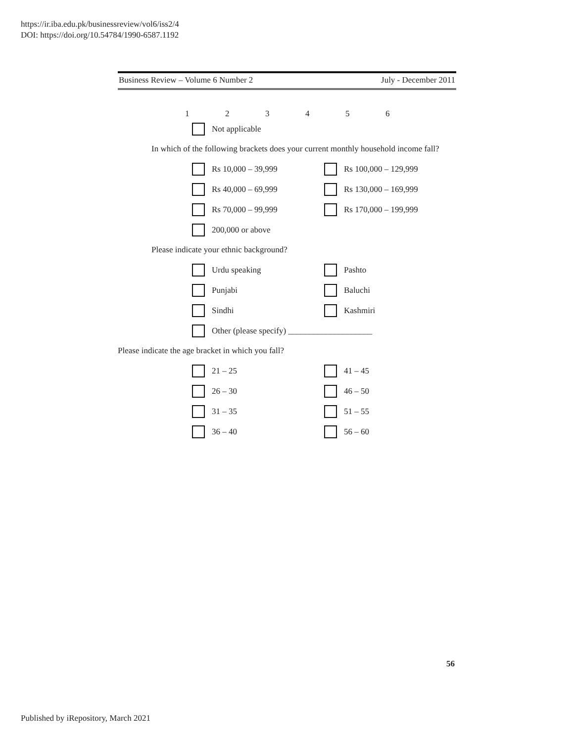https://ir.iba.edu.pk/businessreview/vol6/iss2/4
DOI: https://doi.org/10.54784/1990-6587.1192
Business Review – Volume 6 Number 2 July - December 2011
123456
Not applicable
In which of the following brackets does your current monthly household income fall?
Rs 10,000 – 39,999 Rs 100,000 – 129,999
Rs 40,000 – 69,999 Rs 130,000 – 169,999
Rs 70,000 – 99,999 Rs 170,000 – 199,999
200,000 or above
Please indicate your ethnic background?
Urdu speaking Pashto
Punjabi Baluchi
Sindhi Kashmiri
Other (please specify) ____________________
Please indicate the age bracket in which you fall?
21 – 25 41 – 45
26 – 30 46 – 50
31 – 35 51 – 55
36 – 40 56 – 60
56
Published by iRepository, March 2021